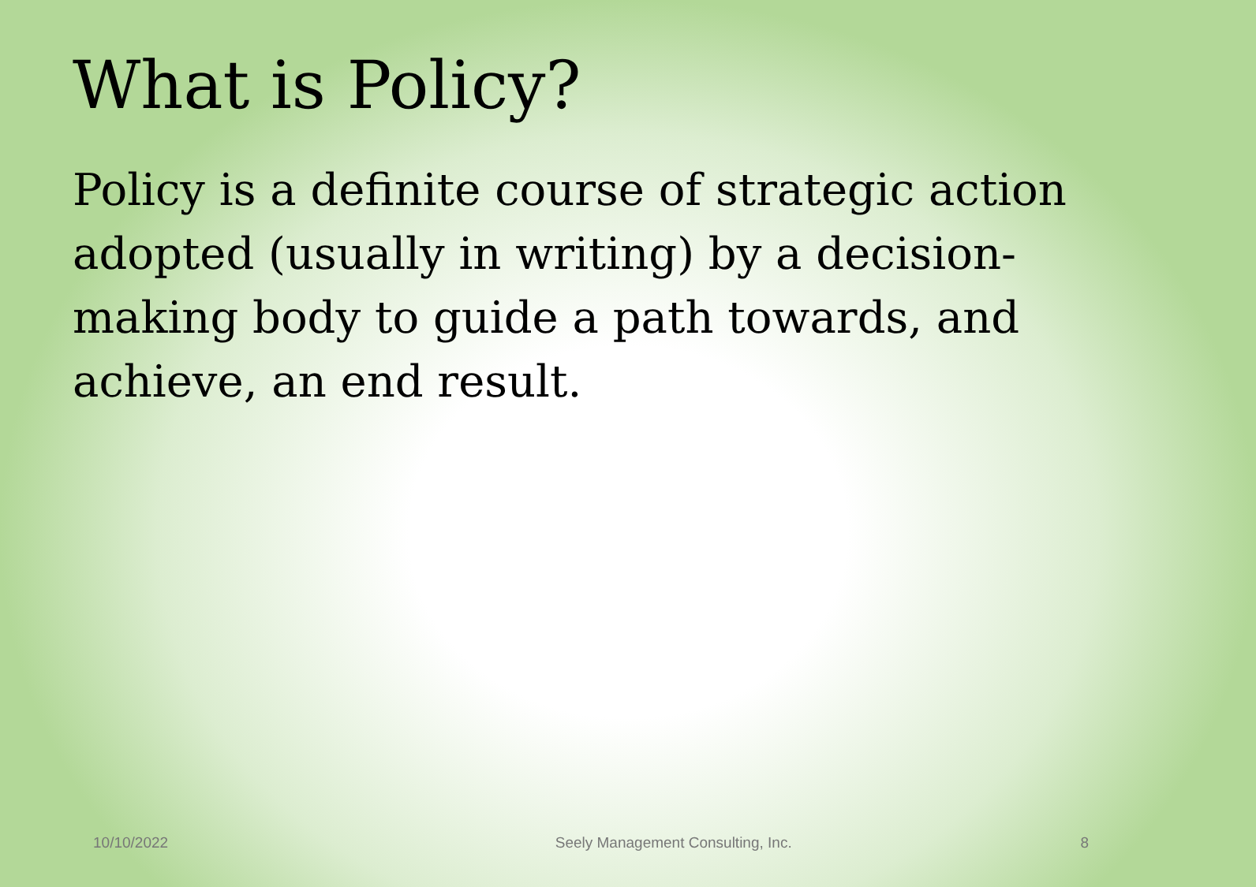What is Policy?
Policy is a definite course of strategic action adopted (usually in writing) by a decision-making body to guide a path towards, and achieve, an end result.
10/10/2022 Seely Management Consulting, Inc. 8